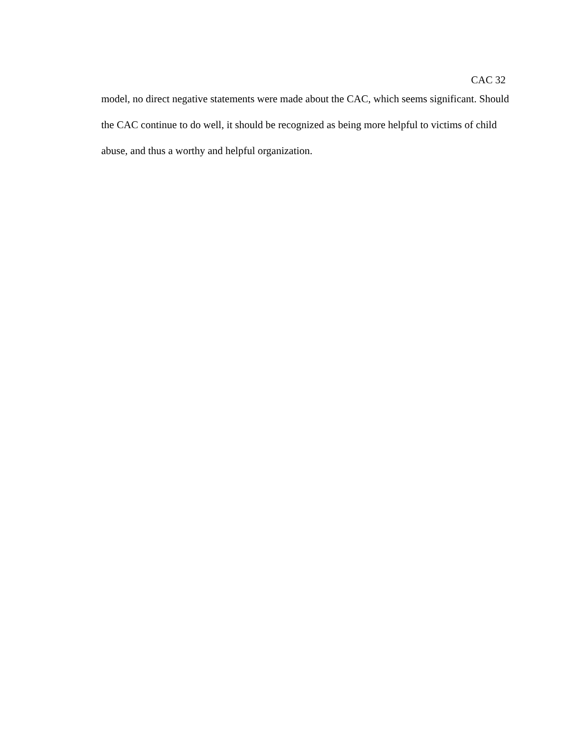CAC 32
model, no direct negative statements were made about the CAC, which seems significant. Should the CAC continue to do well, it should be recognized as being more helpful to victims of child abuse, and thus a worthy and helpful organization.